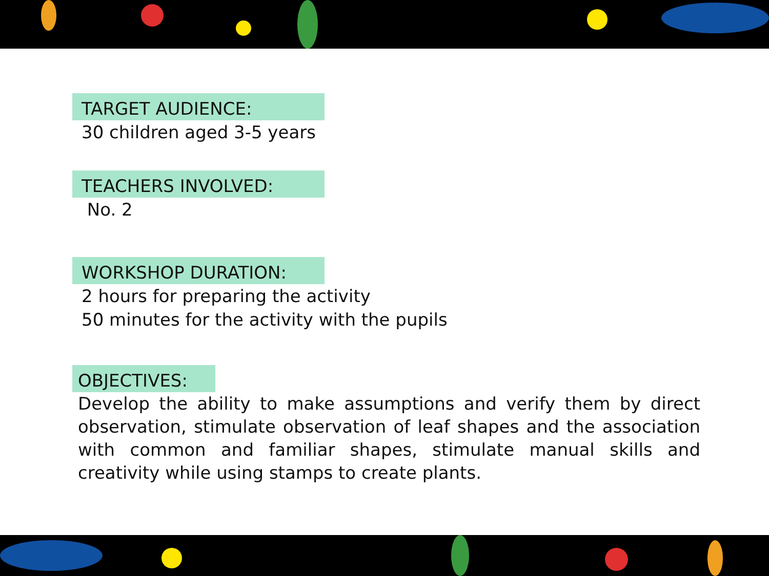TARGET AUDIENCE:
30 children aged 3-5 years
TEACHERS INVOLVED:
No. 2
WORKSHOP DURATION:
2 hours for preparing the activity
50 minutes for the activity with the pupils
OBJECTIVES:
Develop the ability to make assumptions and verify them by direct observation, stimulate observation of leaf shapes and the association with common and familiar shapes, stimulate manual skills and creativity while using stamps to create plants.